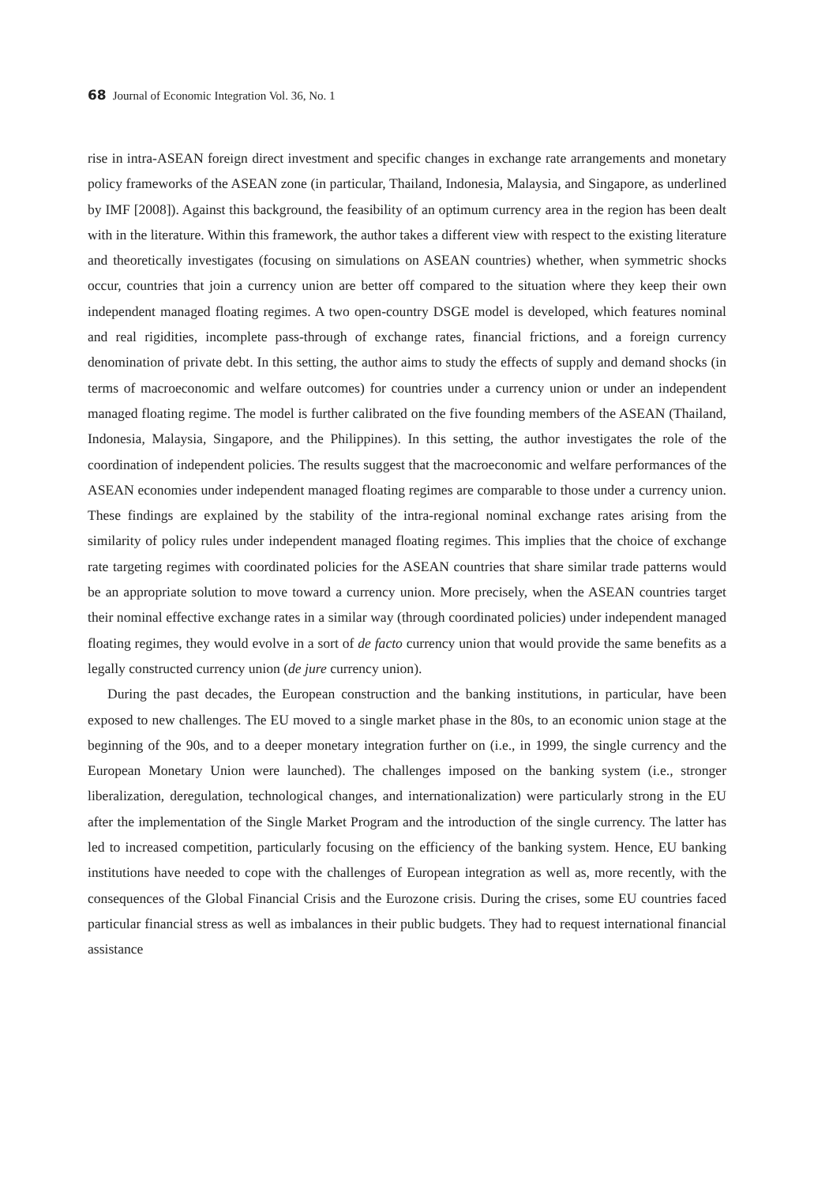68 Journal of Economic Integration Vol. 36, No. 1
rise in intra-ASEAN foreign direct investment and specific changes in exchange rate arrangements and monetary policy frameworks of the ASEAN zone (in particular, Thailand, Indonesia, Malaysia, and Singapore, as underlined by IMF [2008]). Against this background, the feasibility of an optimum currency area in the region has been dealt with in the literature. Within this framework, the author takes a different view with respect to the existing literature and theoretically investigates (focusing on simulations on ASEAN countries) whether, when symmetric shocks occur, countries that join a currency union are better off compared to the situation where they keep their own independent managed floating regimes. A two open-country DSGE model is developed, which features nominal and real rigidities, incomplete pass-through of exchange rates, financial frictions, and a foreign currency denomination of private debt. In this setting, the author aims to study the effects of supply and demand shocks (in terms of macroeconomic and welfare outcomes) for countries under a currency union or under an independent managed floating regime. The model is further calibrated on the five founding members of the ASEAN (Thailand, Indonesia, Malaysia, Singapore, and the Philippines). In this setting, the author investigates the role of the coordination of independent policies. The results suggest that the macroeconomic and welfare performances of the ASEAN economies under independent managed floating regimes are comparable to those under a currency union. These findings are explained by the stability of the intra-regional nominal exchange rates arising from the similarity of policy rules under independent managed floating regimes. This implies that the choice of exchange rate targeting regimes with coordinated policies for the ASEAN countries that share similar trade patterns would be an appropriate solution to move toward a currency union. More precisely, when the ASEAN countries target their nominal effective exchange rates in a similar way (through coordinated policies) under independent managed floating regimes, they would evolve in a sort of de facto currency union that would provide the same benefits as a legally constructed currency union (de jure currency union).
During the past decades, the European construction and the banking institutions, in particular, have been exposed to new challenges. The EU moved to a single market phase in the 80s, to an economic union stage at the beginning of the 90s, and to a deeper monetary integration further on (i.e., in 1999, the single currency and the European Monetary Union were launched). The challenges imposed on the banking system (i.e., stronger liberalization, deregulation, technological changes, and internationalization) were particularly strong in the EU after the implementation of the Single Market Program and the introduction of the single currency. The latter has led to increased competition, particularly focusing on the efficiency of the banking system. Hence, EU banking institutions have needed to cope with the challenges of European integration as well as, more recently, with the consequences of the Global Financial Crisis and the Eurozone crisis. During the crises, some EU countries faced particular financial stress as well as imbalances in their public budgets. They had to request international financial assistance